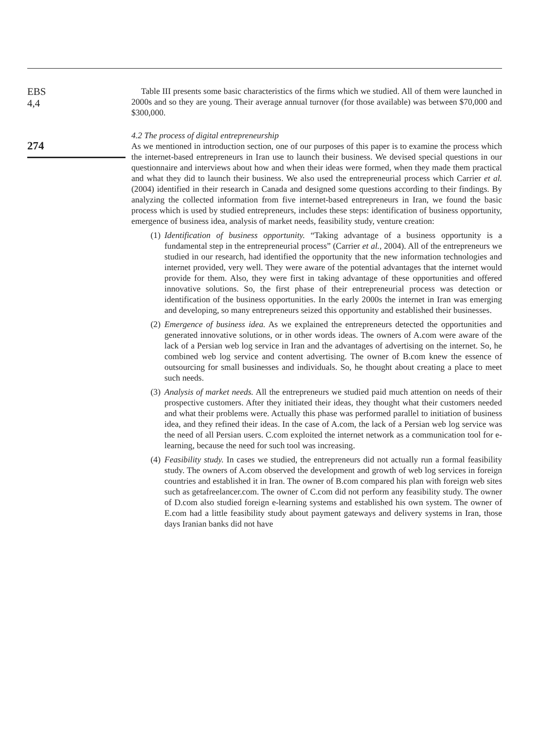EBS
4,4
274
Table III presents some basic characteristics of the firms which we studied. All of them were launched in 2000s and so they are young. Their average annual turnover (for those available) was between $70,000 and $300,000.
4.2 The process of digital entrepreneurship
As we mentioned in introduction section, one of our purposes of this paper is to examine the process which the internet-based entrepreneurs in Iran use to launch their business. We devised special questions in our questionnaire and interviews about how and when their ideas were formed, when they made them practical and what they did to launch their business. We also used the entrepreneurial process which Carrier et al. (2004) identified in their research in Canada and designed some questions according to their findings. By analyzing the collected information from five internet-based entrepreneurs in Iran, we found the basic process which is used by studied entrepreneurs, includes these steps: identification of business opportunity, emergence of business idea, analysis of market needs, feasibility study, venture creation:
(1) Identification of business opportunity. “Taking advantage of a business opportunity is a fundamental step in the entrepreneurial process” (Carrier et al., 2004). All of the entrepreneurs we studied in our research, had identified the opportunity that the new information technologies and internet provided, very well. They were aware of the potential advantages that the internet would provide for them. Also, they were first in taking advantage of these opportunities and offered innovative solutions. So, the first phase of their entrepreneurial process was detection or identification of the business opportunities. In the early 2000s the internet in Iran was emerging and developing, so many entrepreneurs seized this opportunity and established their businesses.
(2) Emergence of business idea. As we explained the entrepreneurs detected the opportunities and generated innovative solutions, or in other words ideas. The owners of A.com were aware of the lack of a Persian web log service in Iran and the advantages of advertising on the internet. So, he combined web log service and content advertising. The owner of B.com knew the essence of outsourcing for small businesses and individuals. So, he thought about creating a place to meet such needs.
(3) Analysis of market needs. All the entrepreneurs we studied paid much attention on needs of their prospective customers. After they initiated their ideas, they thought what their customers needed and what their problems were. Actually this phase was performed parallel to initiation of business idea, and they refined their ideas. In the case of A.com, the lack of a Persian web log service was the need of all Persian users. C.com exploited the internet network as a communication tool for e-learning, because the need for such tool was increasing.
(4) Feasibility study. In cases we studied, the entrepreneurs did not actually run a formal feasibility study. The owners of A.com observed the development and growth of web log services in foreign countries and established it in Iran. The owner of B.com compared his plan with foreign web sites such as getafreelancer.com. The owner of C.com did not perform any feasibility study. The owner of D.com also studied foreign e-learning systems and established his own system. The owner of E.com had a little feasibility study about payment gateways and delivery systems in Iran, those days Iranian banks did not have